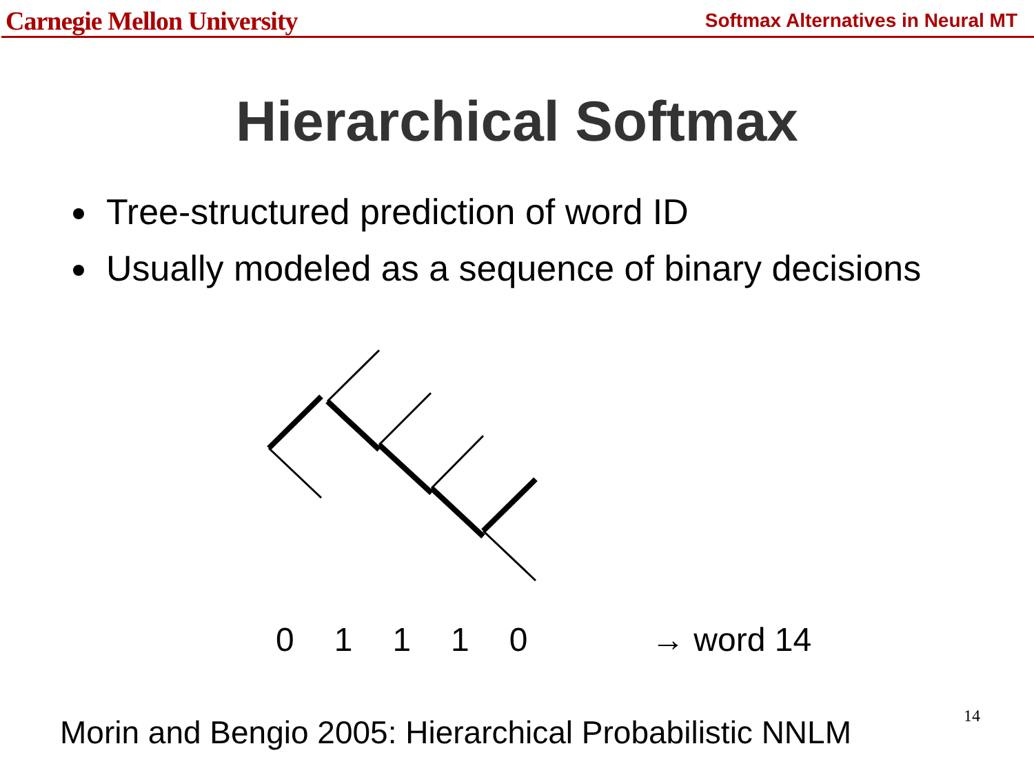Carnegie Mellon University
Softmax Alternatives in Neural MT
Hierarchical Softmax
Tree-structured prediction of word ID
Usually modeled as a sequence of binary decisions
01110 → word 14
Morin and Bengio 2005: Hierarchical Probabilistic NNLM
14